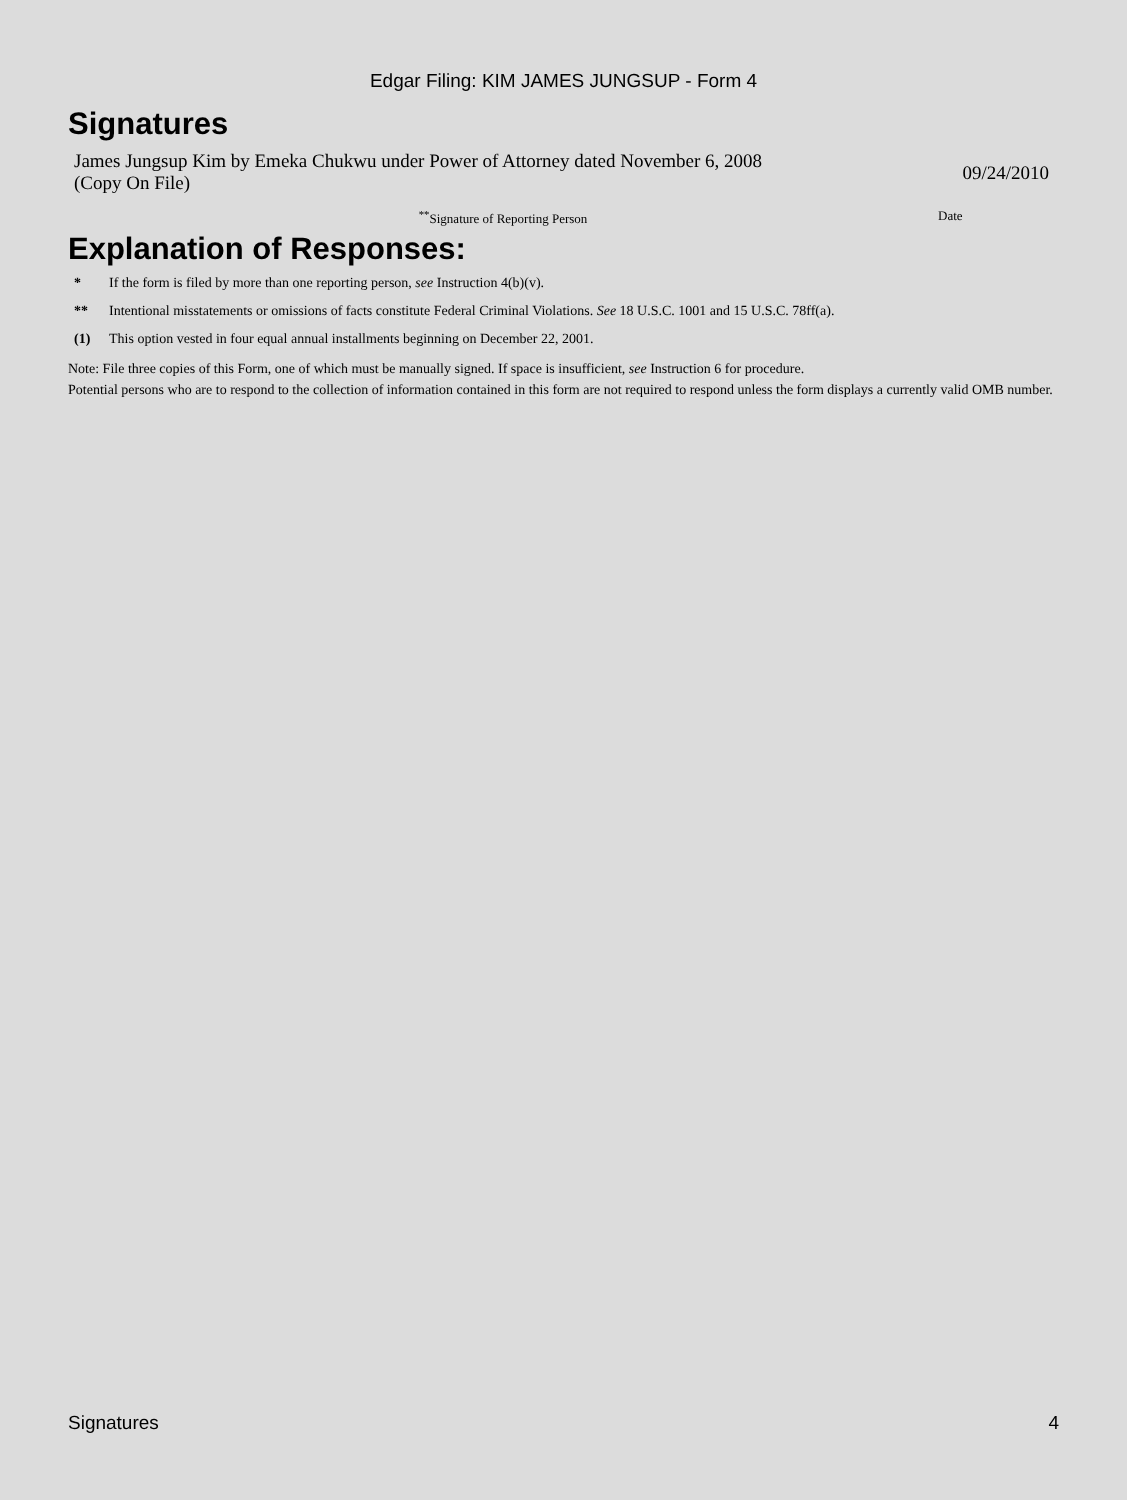Edgar Filing: KIM JAMES JUNGSUP - Form 4
Signatures
James Jungsup Kim by Emeka Chukwu under Power of Attorney dated November 6, 2008
(Copy On File)
09/24/2010
<sup>**</sup> Signature of Reporting Person Date
Explanation of Responses:
* If the form is filed by more than one reporting person, see Instruction 4(b)(v).
** Intentional misstatements or omissions of facts constitute Federal Criminal Violations. See 18 U.S.C. 1001 and 15 U.S.C. 78ff(a).
(1) This option vested in four equal annual installments beginning on December 22, 2001.
Note: File three copies of this Form, one of which must be manually signed. If space is insufficient, see Instruction 6 for procedure.
Potential persons who are to respond to the collection of information contained in this form are not required to respond unless the form displays a currently valid OMB number.
Signatures 4